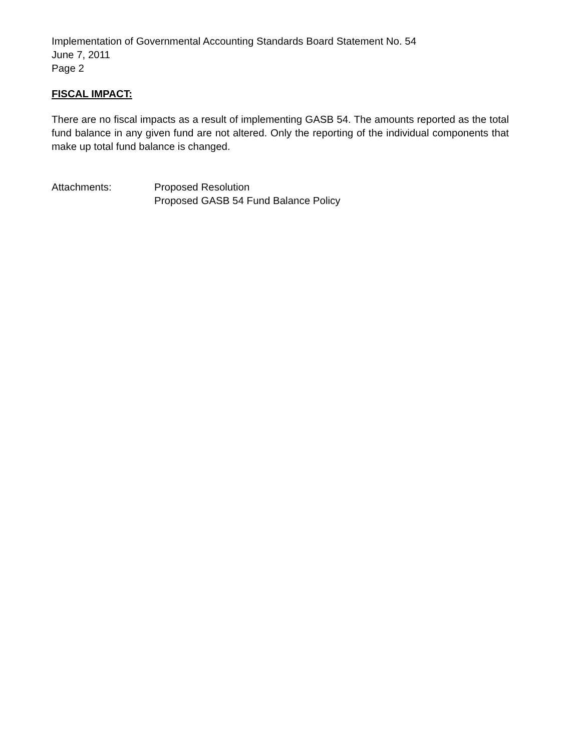Implementation of Governmental Accounting Standards Board Statement No. 54
June 7, 2011
Page 2
FISCAL IMPACT:
There are no fiscal impacts as a result of implementing GASB 54. The amounts reported as the total fund balance in any given fund are not altered. Only the reporting of the individual components that make up total fund balance is changed.
Attachments: Proposed Resolution
Proposed GASB 54 Fund Balance Policy